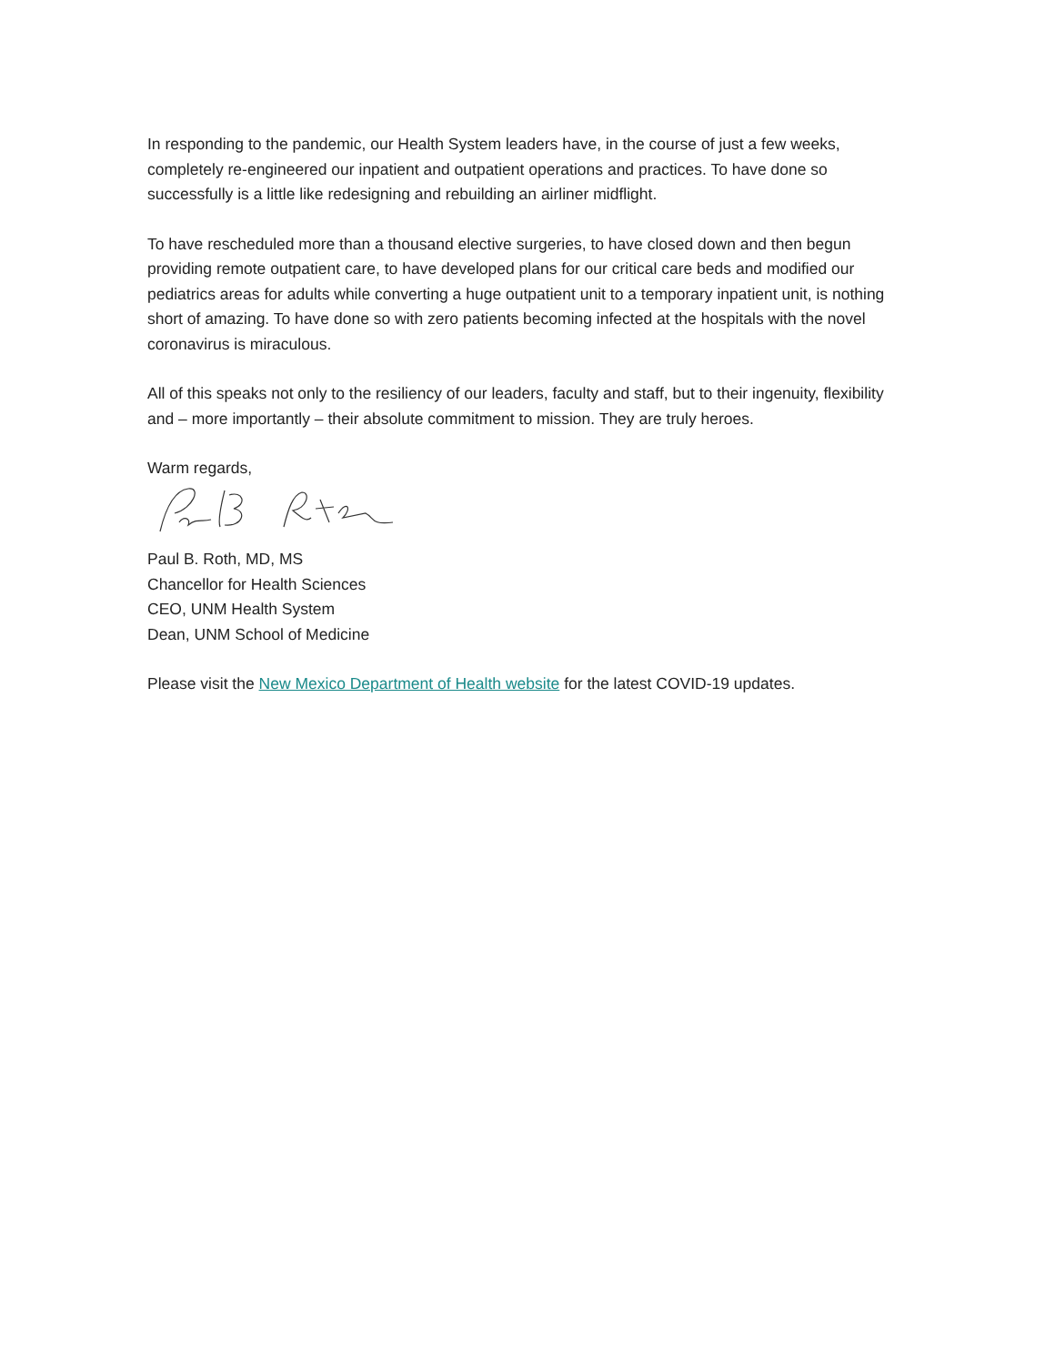In responding to the pandemic, our Health System leaders have, in the course of just a few weeks, completely re-engineered our inpatient and outpatient operations and practices. To have done so successfully is a little like redesigning and rebuilding an airliner midflight.
To have rescheduled more than a thousand elective surgeries, to have closed down and then begun providing remote outpatient care, to have developed plans for our critical care beds and modified our pediatrics areas for adults while converting a huge outpatient unit to a temporary inpatient unit, is nothing short of amazing. To have done so with zero patients becoming infected at the hospitals with the novel coronavirus is miraculous.
All of this speaks not only to the resiliency of our leaders, faculty and staff, but to their ingenuity, flexibility and – more importantly – their absolute commitment to mission. They are truly heroes.
Warm regards,
Paul B. Roth, MD, MS
Chancellor for Health Sciences
CEO, UNM Health System
Dean, UNM School of Medicine
Please visit the New Mexico Department of Health website for the latest COVID-19 updates.